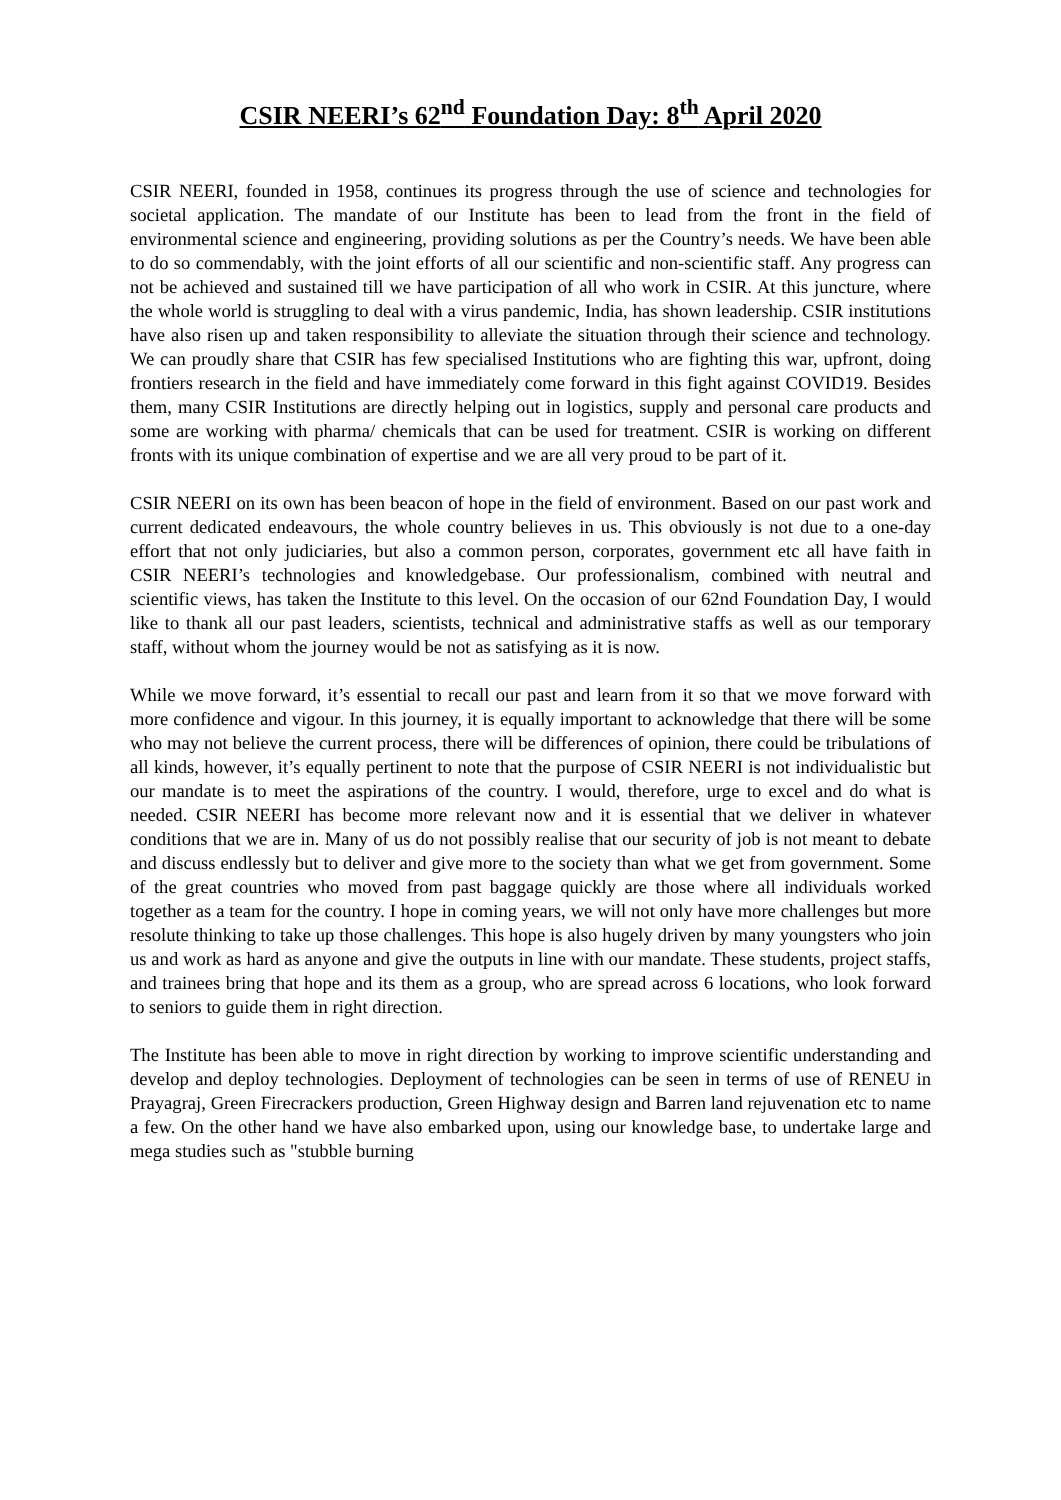CSIR NEERI’s 62<sup>nd</sup> Foundation Day: 8<sup>th</sup> April 2020
CSIR NEERI, founded in 1958, continues its progress through the use of science and technologies for societal application. The mandate of our Institute has been to lead from the front in the field of environmental science and engineering, providing solutions as per the Country’s needs. We have been able to do so commendably, with the joint efforts of all our scientific and non-scientific staff. Any progress can not be achieved and sustained till we have participation of all who work in CSIR. At this juncture, where the whole world is struggling to deal with a virus pandemic, India, has shown leadership. CSIR institutions have also risen up and taken responsibility to alleviate the situation through their science and technology. We can proudly share that CSIR has few specialised Institutions who are fighting this war, upfront, doing frontiers research in the field and have immediately come forward in this fight against COVID19. Besides them, many CSIR Institutions are directly helping out in logistics, supply and personal care products and some are working with pharma/ chemicals that can be used for treatment. CSIR is working on different fronts with its unique combination of expertise and we are all very proud to be part of it.
CSIR NEERI on its own has been beacon of hope in the field of environment. Based on our past work and current dedicated endeavours, the whole country believes in us. This obviously is not due to a one-day effort that not only judiciaries, but also a common person, corporates, government etc all have faith in CSIR NEERI’s technologies and knowledgebase. Our professionalism, combined with neutral and scientific views, has taken the Institute to this level. On the occasion of our 62nd Foundation Day, I would like to thank all our past leaders, scientists, technical and administrative staffs as well as our temporary staff, without whom the journey would be not as satisfying as it is now.
While we move forward, it’s essential to recall our past and learn from it so that we move forward with more confidence and vigour. In this journey, it is equally important to acknowledge that there will be some who may not believe the current process, there will be differences of opinion, there could be tribulations of all kinds, however, it’s equally pertinent to note that the purpose of CSIR NEERI is not individualistic but our mandate is to meet the aspirations of the country. I would, therefore, urge to excel and do what is needed. CSIR NEERI has become more relevant now and it is essential that we deliver in whatever conditions that we are in. Many of us do not possibly realise that our security of job is not meant to debate and discuss endlessly but to deliver and give more to the society than what we get from government. Some of the great countries who moved from past baggage quickly are those where all individuals worked together as a team for the country. I hope in coming years, we will not only have more challenges but more resolute thinking to take up those challenges. This hope is also hugely driven by many youngsters who join us and work as hard as anyone and give the outputs in line with our mandate. These students, project staffs, and trainees bring that hope and its them as a group, who are spread across 6 locations, who look forward to seniors to guide them in right direction.
The Institute has been able to move in right direction by working to improve scientific understanding and develop and deploy technologies. Deployment of technologies can be seen in terms of use of RENEU in Prayagraj, Green Firecrackers production, Green Highway design and Barren land rejuvenation etc to name a few. On the other hand we have also embarked upon, using our knowledge base, to undertake large and mega studies such as "stubble burning